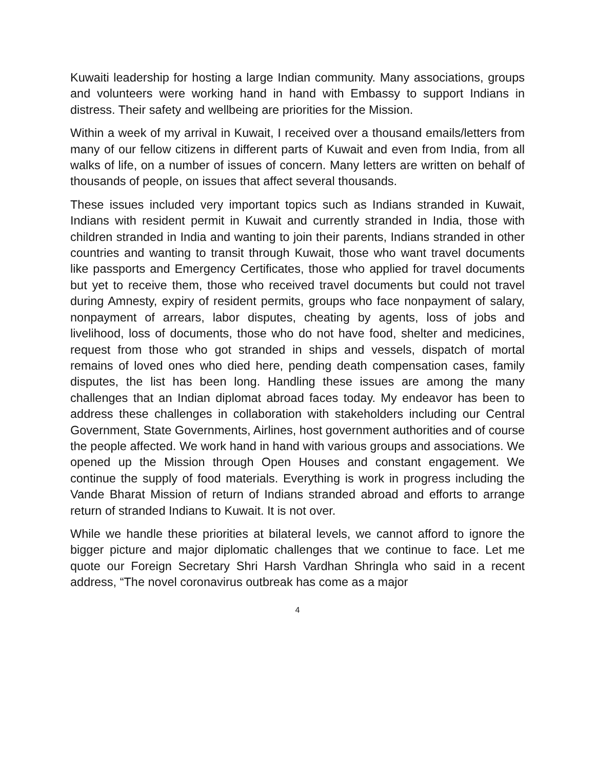Kuwaiti leadership for hosting a large Indian community. Many associations, groups and volunteers were working hand in hand with Embassy to support Indians in distress. Their safety and wellbeing are priorities for the Mission.
Within a week of my arrival in Kuwait, I received over a thousand emails/letters from many of our fellow citizens in different parts of Kuwait and even from India, from all walks of life, on a number of issues of concern. Many letters are written on behalf of thousands of people, on issues that affect several thousands.
These issues included very important topics such as Indians stranded in Kuwait, Indians with resident permit in Kuwait and currently stranded in India, those with children stranded in India and wanting to join their parents, Indians stranded in other countries and wanting to transit through Kuwait, those who want travel documents like passports and Emergency Certificates, those who applied for travel documents but yet to receive them, those who received travel documents but could not travel during Amnesty, expiry of resident permits, groups who face nonpayment of salary, nonpayment of arrears, labor disputes, cheating by agents, loss of jobs and livelihood, loss of documents, those who do not have food, shelter and medicines, request from those who got stranded in ships and vessels, dispatch of mortal remains of loved ones who died here, pending death compensation cases, family disputes, the list has been long. Handling these issues are among the many challenges that an Indian diplomat abroad faces today. My endeavor has been to address these challenges in collaboration with stakeholders including our Central Government, State Governments, Airlines, host government authorities and of course the people affected. We work hand in hand with various groups and associations. We opened up the Mission through Open Houses and constant engagement. We continue the supply of food materials. Everything is work in progress including the Vande Bharat Mission of return of Indians stranded abroad and efforts to arrange return of stranded Indians to Kuwait. It is not over.
While we handle these priorities at bilateral levels, we cannot afford to ignore the bigger picture and major diplomatic challenges that we continue to face. Let me quote our Foreign Secretary Shri Harsh Vardhan Shringla who said in a recent address, “The novel coronavirus outbreak has come as a major
4